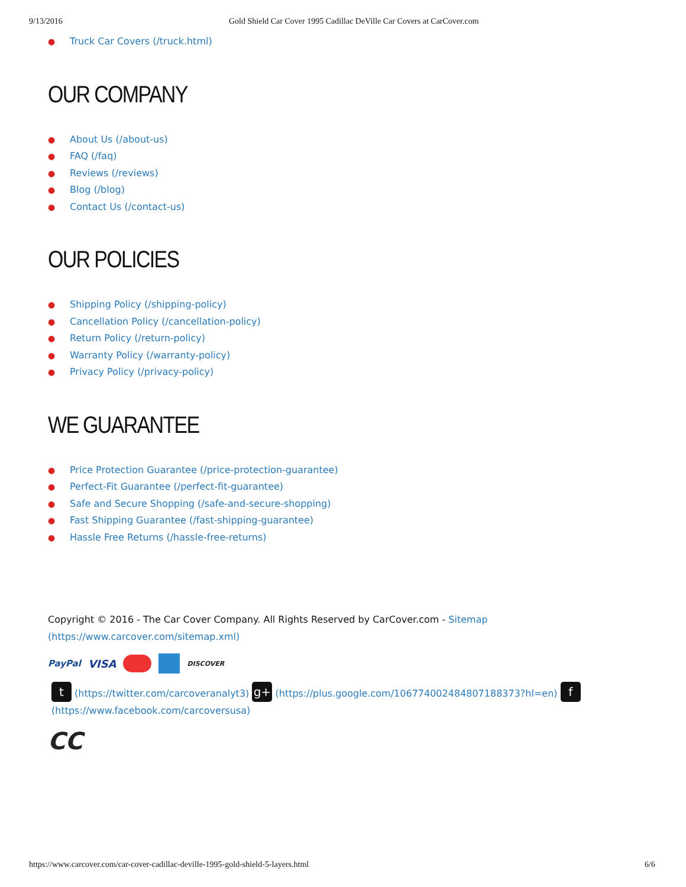9/13/2016 Gold Shield Car Cover 1995 Cadillac DeVille Car Covers at CarCover.com
● Truck Car Covers (/truck.html)
OUR COMPANY
● About Us (/about-us)
● FAQ (/faq)
● Reviews (/reviews)
● Blog (/blog)
● Contact Us (/contact-us)
OUR POLICIES
● Shipping Policy (/shipping-policy)
● Cancellation Policy (/cancellation-policy)
● Return Policy (/return-policy)
● Warranty Policy (/warranty-policy)
● Privacy Policy (/privacy-policy)
WE GUARANTEE
● Price Protection Guarantee (/price-protection-guarantee)
● Perfect-Fit Guarantee (/perfect-fit-guarantee)
● Safe and Secure Shopping (/safe-and-secure-shopping)
● Fast Shipping Guarantee (/fast-shipping-guarantee)
● Hassle Free Returns (/hassle-free-returns)
Copyright © 2016 - The Car Cover Company. All Rights Reserved by CarCover.com - Sitemap
(https://www.carcover.com/sitemap.xml)
PayPal VISA DISCOVER
t (https://twitter.com/carcoveranalyt3) g+ (https://plus.google.com/106774002484807188373?hl=en) f
(https://www.facebook.com/carcoversusa)
CC
https://www.carcover.com/car-cover-cadillac-deville-1995-gold-shield-5-layers.html 6/6